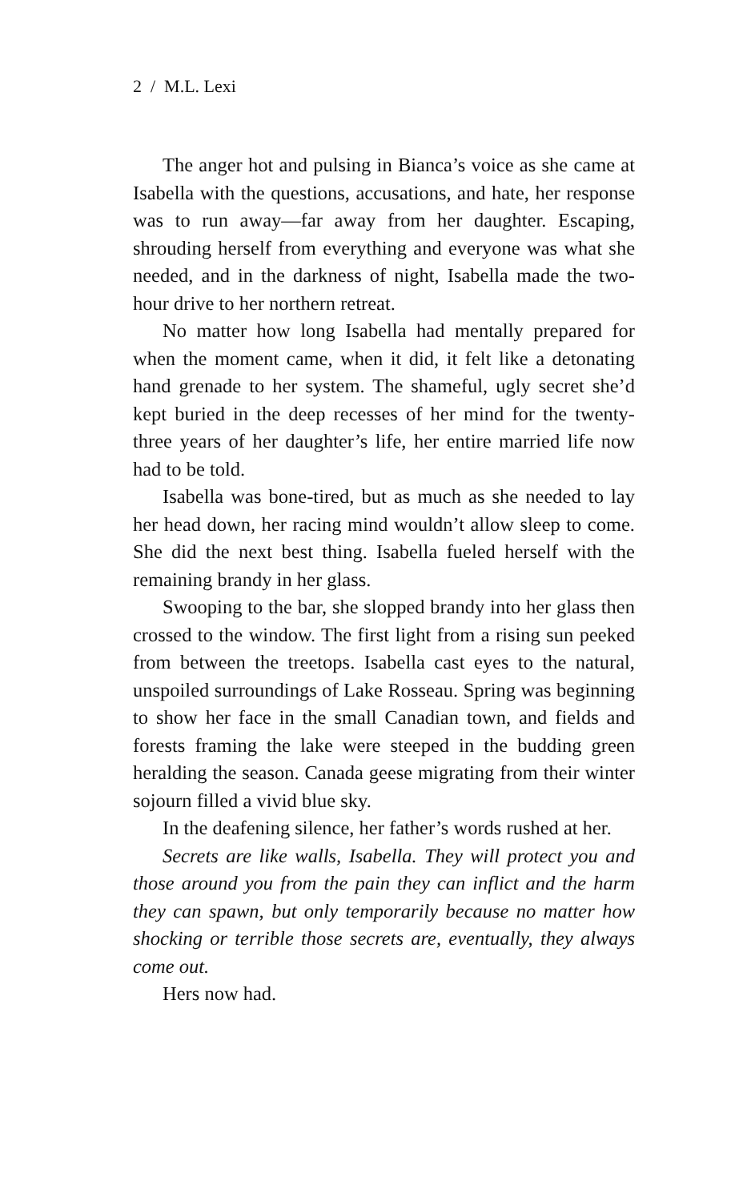2 / M.L. Lexi
The anger hot and pulsing in Bianca’s voice as she came at Isabella with the questions, accusations, and hate, her response was to run away—far away from her daughter. Escaping, shrouding herself from everything and everyone was what she needed, and in the darkness of night, Isabella made the two-hour drive to her northern retreat.
No matter how long Isabella had mentally prepared for when the moment came, when it did, it felt like a detonating hand grenade to her system. The shameful, ugly secret she’d kept buried in the deep recesses of her mind for the twenty-three years of her daughter’s life, her entire married life now had to be told.
Isabella was bone-tired, but as much as she needed to lay her head down, her racing mind wouldn’t allow sleep to come. She did the next best thing. Isabella fueled herself with the remaining brandy in her glass.
Swooping to the bar, she slopped brandy into her glass then crossed to the window. The first light from a rising sun peeked from between the treetops. Isabella cast eyes to the natural, unspoiled surroundings of Lake Rosseau. Spring was beginning to show her face in the small Canadian town, and fields and forests framing the lake were steeped in the budding green heralding the season. Canada geese migrating from their winter sojourn filled a vivid blue sky.
In the deafening silence, her father’s words rushed at her.
Secrets are like walls, Isabella. They will protect you and those around you from the pain they can inflict and the harm they can spawn, but only temporarily because no matter how shocking or terrible those secrets are, eventually, they always come out.
Hers now had.